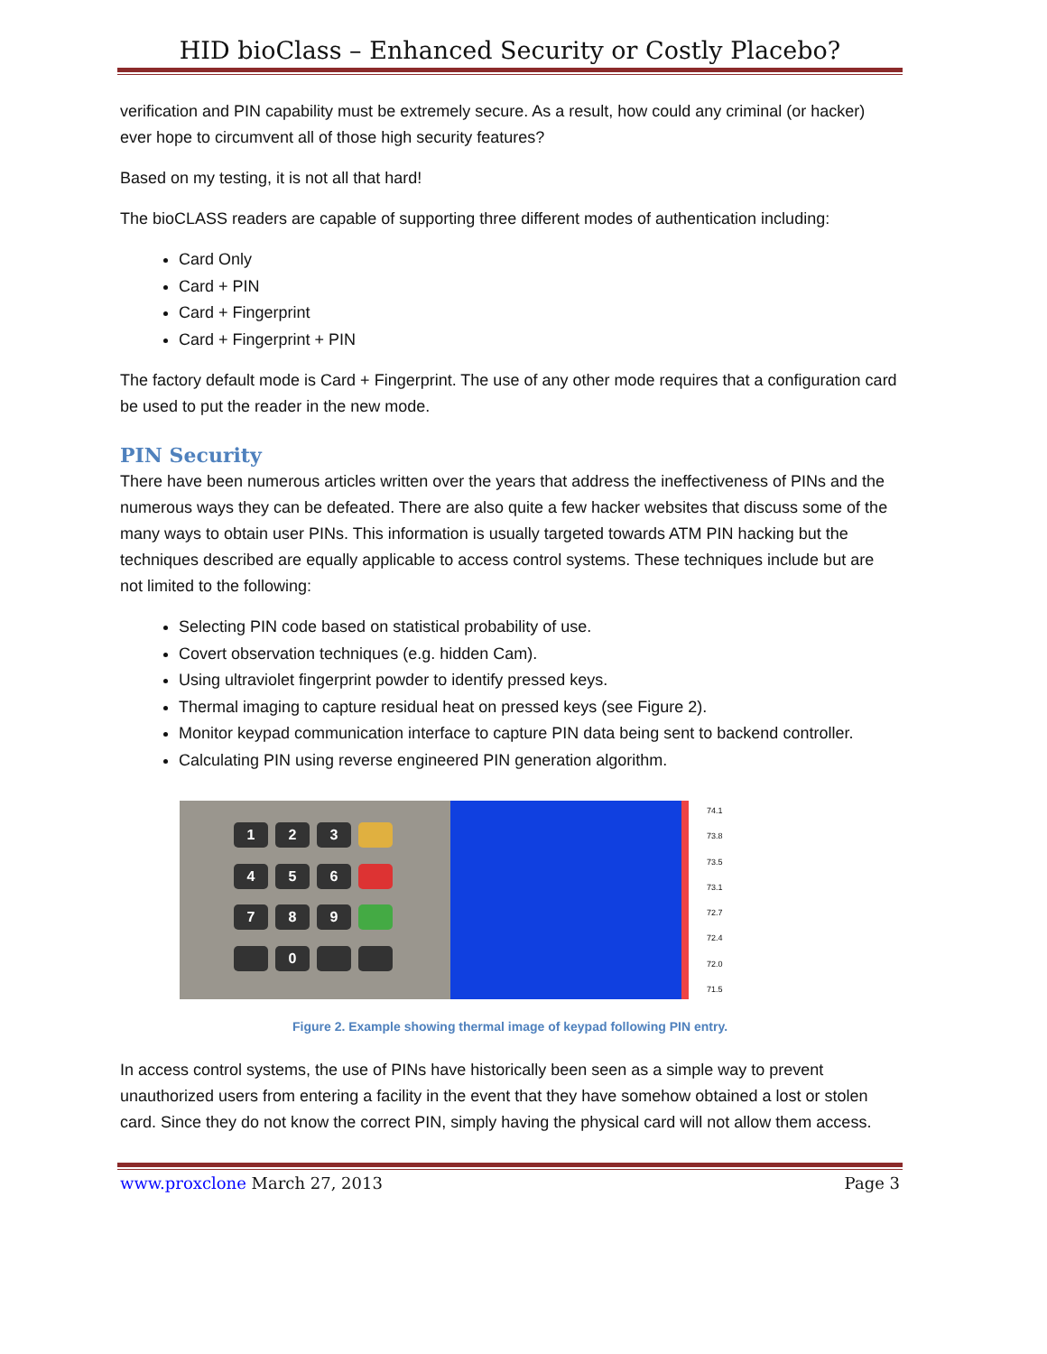HID bioClass – Enhanced Security or Costly Placebo?
verification and PIN capability must be extremely secure. As a result, how could any criminal (or hacker) ever hope to circumvent all of those high security features?
Based on my testing, it is not all that hard!
The bioCLASS readers are capable of supporting three different modes of authentication including:
Card Only
Card + PIN
Card + Fingerprint
Card + Fingerprint + PIN
The factory default mode is Card + Fingerprint. The use of any other mode requires that a configuration card be used to put the reader in the new mode.
PIN Security
There have been numerous articles written over the years that address the ineffectiveness of PINs and the numerous ways they can be defeated. There are also quite a few hacker websites that discuss some of the many ways to obtain user PINs. This information is usually targeted towards ATM PIN hacking but the techniques described are equally applicable to access control systems. These techniques include but are not limited to the following:
Selecting PIN code based on statistical probability of use.
Covert observation techniques (e.g. hidden Cam).
Using ultraviolet fingerprint powder to identify pressed keys.
Thermal imaging to capture residual heat on pressed keys (see Figure 2).
Monitor keypad communication interface to capture PIN data being sent to backend controller.
Calculating PIN using reverse engineered PIN generation algorithm.
1
2
3
4
5
6
7
8
9
0
74.1
73.8
73.5
73.1
72.7
72.4
72.0
71.5
Figure 2. Example showing thermal image of keypad following PIN entry.
In access control systems, the use of PINs have historically been seen as a simple way to prevent unauthorized users from entering a facility in the event that they have somehow obtained a lost or stolen card. Since they do not know the correct PIN, simply having the physical card will not allow them access.
www.proxclone March 27, 2013 Page 3